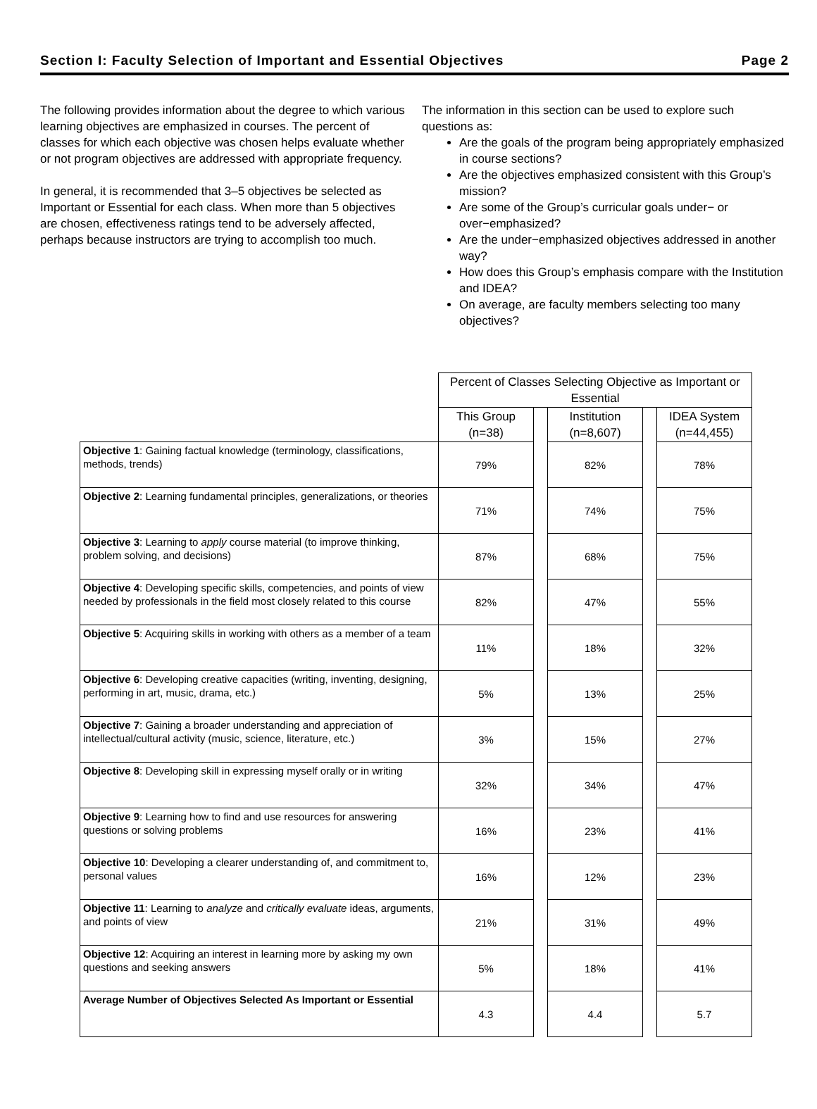Section I: Faculty Selection of Important and Essential Objectives Page 2
The following provides information about the degree to which various learning objectives are emphasized in courses. The percent of classes for which each objective was chosen helps evaluate whether or not program objectives are addressed with appropriate frequency.
In general, it is recommended that 3–5 objectives be selected as Important or Essential for each class. When more than 5 objectives are chosen, effectiveness ratings tend to be adversely affected, perhaps because instructors are trying to accomplish too much.
The information in this section can be used to explore such questions as:
Are the goals of the program being appropriately emphasized in course sections?
Are the objectives emphasized consistent with this Group’s mission?
Are some of the Group’s curricular goals under− or over−emphasized?
Are the under−emphasized objectives addressed in another way?
How does this Group’s emphasis compare with the Institution and IDEA?
On average, are faculty members selecting too many objectives?
| | Percent of Classes Selecting Objective as Important or Essential | | | | |
| | This Group (n=38) | | Institution (n=8,607) | | IDEA System (n=44,455) |
| Objective 1 : Gaining factual knowledge (terminology, classifications, methods, trends) | 79% | | 82% | | 78% |
| Objective 2 : Learning fundamental principles, generalizations, or theories | 71% | | 74% | | 75% |
| Objective 3 : Learning to apply course material (to improve thinking, problem solving, and decisions) | 87% | | 68% | | 75% |
| Objective 4 : Developing specific skills, competencies, and points of view needed by professionals in the field most closely related to this course | 82% | | 47% | | 55% |
| Objective 5 : Acquiring skills in working with others as a member of a team | 11% | | 18% | | 32% |
| Objective 6 : Developing creative capacities (writing, inventing, designing, performing in art, music, drama, etc.) | 5% | | 13% | | 25% |
| Objective 7 : Gaining a broader understanding and appreciation of intellectual/cultural activity (music, science, literature, etc.) | 3% | | 15% | | 27% |
| Objective 8 : Developing skill in expressing myself orally or in writing | 32% | | 34% | | 47% |
| Objective 9 : Learning how to find and use resources for answering questions or solving problems | 16% | | 23% | | 41% |
| Objective 10 : Developing a clearer understanding of, and commitment to, personal values | 16% | | 12% | | 23% |
| Objective 11 : Learning to analyze and critically evaluate ideas, arguments, and points of view | 21% | | 31% | | 49% |
| Objective 12 : Acquiring an interest in learning more by asking my own questions and seeking answers | 5% | | 18% | | 41% |
| Average Number of Objectives Selected As Important or Essential | 4.3 | | 4.4 | | 5.7 |